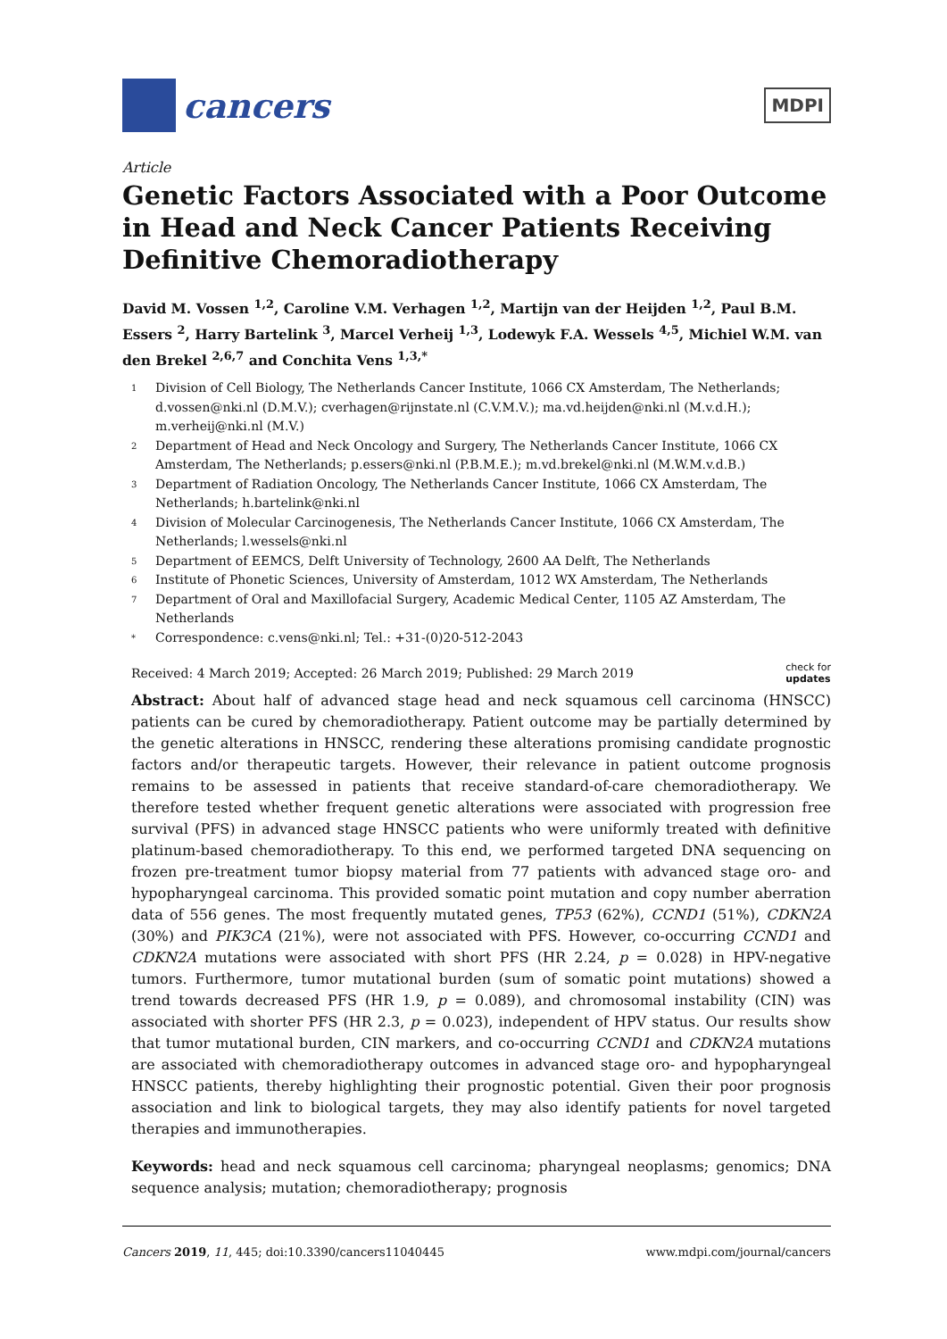cancers
MDPI
Article
Genetic Factors Associated with a Poor Outcome in Head and Neck Cancer Patients Receiving Definitive Chemoradiotherapy
David M. Vossen <sup>1,2</sup>, Caroline V.M. Verhagen <sup>1,2</sup>, Martijn van der Heijden <sup>1,2</sup>, Paul B.M. Essers <sup>2</sup>, Harry Bartelink <sup>3</sup>, Marcel Verheij <sup>1,3</sup>, Lodewyk F.A. Wessels <sup>4,5</sup>, Michiel W.M. van den Brekel <sup>2,6,7</sup> and Conchita Vens <sup>1,3,*</sup>
1 Division of Cell Biology, The Netherlands Cancer Institute, 1066 CX Amsterdam, The Netherlands; d.vossen@nki.nl (D.M.V.); cverhagen@rijnstate.nl (C.V.M.V.); ma.vd.heijden@nki.nl (M.v.d.H.); m.verheij@nki.nl (M.V.)
2 Department of Head and Neck Oncology and Surgery, The Netherlands Cancer Institute, 1066 CX Amsterdam, The Netherlands; p.essers@nki.nl (P.B.M.E.); m.vd.brekel@nki.nl (M.W.M.v.d.B.)
3 Department of Radiation Oncology, The Netherlands Cancer Institute, 1066 CX Amsterdam, The Netherlands; h.bartelink@nki.nl
4 Division of Molecular Carcinogenesis, The Netherlands Cancer Institute, 1066 CX Amsterdam, The Netherlands; l.wessels@nki.nl
5 Department of EEMCS, Delft University of Technology, 2600 AA Delft, The Netherlands
6 Institute of Phonetic Sciences, University of Amsterdam, 1012 WX Amsterdam, The Netherlands
7 Department of Oral and Maxillofacial Surgery, Academic Medical Center, 1105 AZ Amsterdam, The Netherlands
* Correspondence: c.vens@nki.nl; Tel.: +31-(0)20-512-2043
Received: 4 March 2019; Accepted: 26 March 2019; Published: 29 March 2019 check for
updates
Abstract: About half of advanced stage head and neck squamous cell carcinoma (HNSCC) patients can be cured by chemoradiotherapy. Patient outcome may be partially determined by the genetic alterations in HNSCC, rendering these alterations promising candidate prognostic factors and/or therapeutic targets. However, their relevance in patient outcome prognosis remains to be assessed in patients that receive standard-of-care chemoradiotherapy. We therefore tested whether frequent genetic alterations were associated with progression free survival (PFS) in advanced stage HNSCC patients who were uniformly treated with definitive platinum-based chemoradiotherapy. To this end, we performed targeted DNA sequencing on frozen pre-treatment tumor biopsy material from 77 patients with advanced stage oro- and hypopharyngeal carcinoma. This provided somatic point mutation and copy number aberration data of 556 genes. The most frequently mutated genes, TP53 (62%), CCND1 (51%), CDKN2A (30%) and PIK3CA (21%), were not associated with PFS. However, co-occurring CCND1 and CDKN2A mutations were associated with short PFS (HR 2.24, p = 0.028) in HPV-negative tumors. Furthermore, tumor mutational burden (sum of somatic point mutations) showed a trend towards decreased PFS (HR 1.9, p = 0.089), and chromosomal instability (CIN) was associated with shorter PFS (HR 2.3, p = 0.023), independent of HPV status. Our results show that tumor mutational burden, CIN markers, and co-occurring CCND1 and CDKN2A mutations are associated with chemoradiotherapy outcomes in advanced stage oro- and hypopharyngeal HNSCC patients, thereby highlighting their prognostic potential. Given their poor prognosis association and link to biological targets, they may also identify patients for novel targeted therapies and immunotherapies.
Keywords: head and neck squamous cell carcinoma; pharyngeal neoplasms; genomics; DNA sequence analysis; mutation; chemoradiotherapy; prognosis
Cancers 2019, 11, 445; doi:10.3390/cancers11040445 www.mdpi.com/journal/cancers